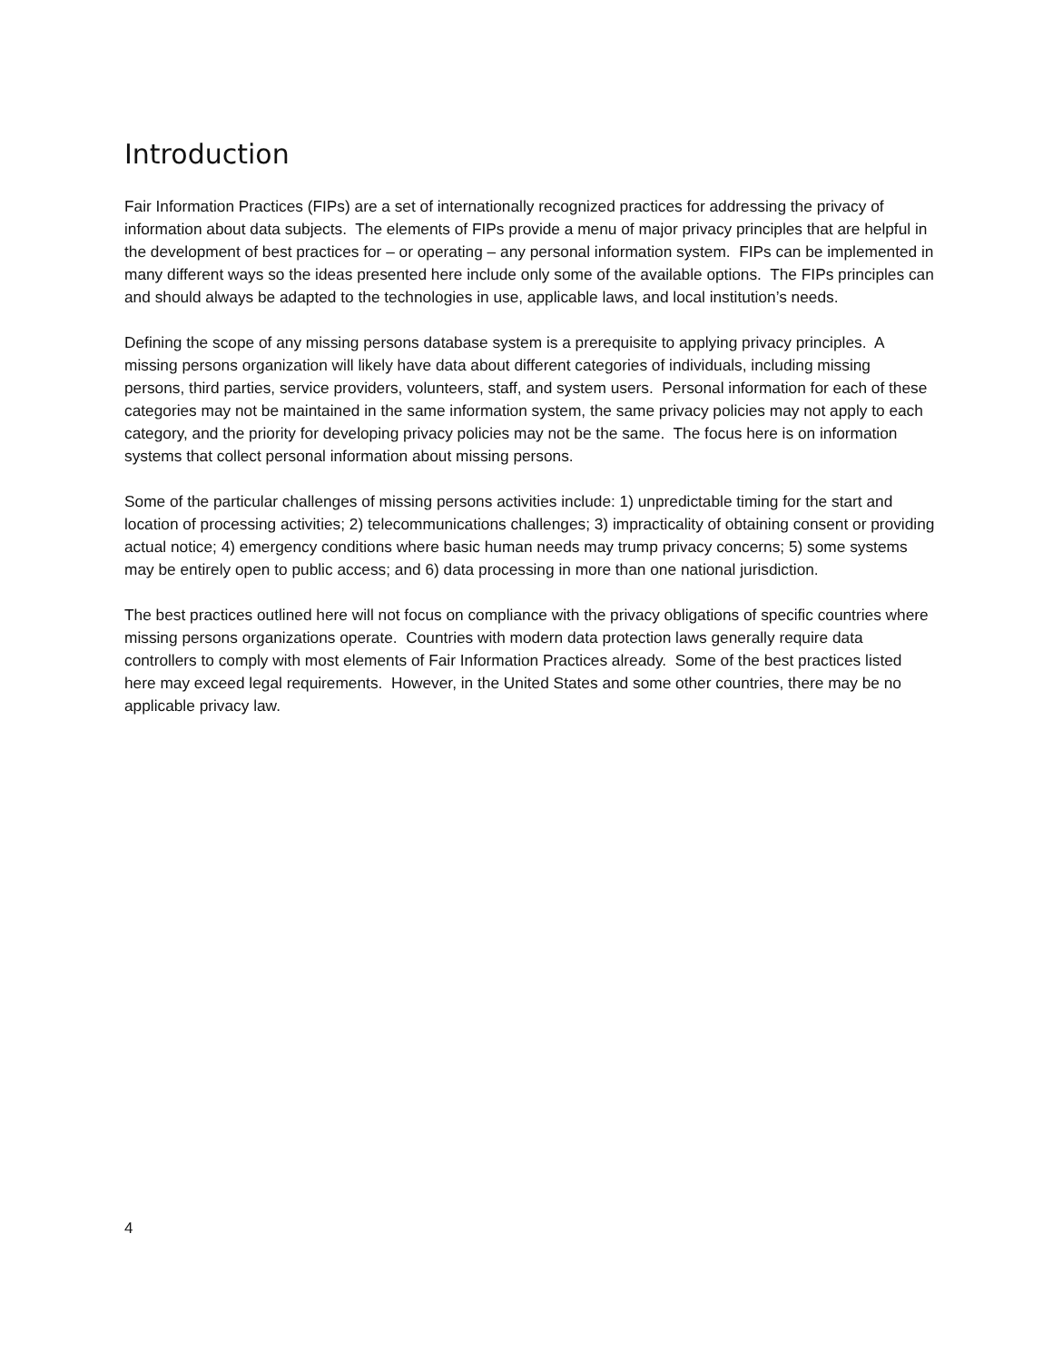Introduction
Fair Information Practices (FIPs) are a set of internationally recognized practices for addressing the privacy of information about data subjects. The elements of FIPs provide a menu of major privacy principles that are helpful in the development of best practices for – or operating – any personal information system. FIPs can be implemented in many different ways so the ideas presented here include only some of the available options. The FIPs principles can and should always be adapted to the technologies in use, applicable laws, and local institution’s needs.
Defining the scope of any missing persons database system is a prerequisite to applying privacy principles. A missing persons organization will likely have data about different categories of individuals, including missing persons, third parties, service providers, volunteers, staff, and system users. Personal information for each of these categories may not be maintained in the same information system, the same privacy policies may not apply to each category, and the priority for developing privacy policies may not be the same. The focus here is on information systems that collect personal information about missing persons.
Some of the particular challenges of missing persons activities include: 1) unpredictable timing for the start and location of processing activities; 2) telecommunications challenges; 3) impracticality of obtaining consent or providing actual notice; 4) emergency conditions where basic human needs may trump privacy concerns; 5) some systems may be entirely open to public access; and 6) data processing in more than one national jurisdiction.
The best practices outlined here will not focus on compliance with the privacy obligations of specific countries where missing persons organizations operate. Countries with modern data protection laws generally require data controllers to comply with most elements of Fair Information Practices already. Some of the best practices listed here may exceed legal requirements. However, in the United States and some other countries, there may be no applicable privacy law.
4